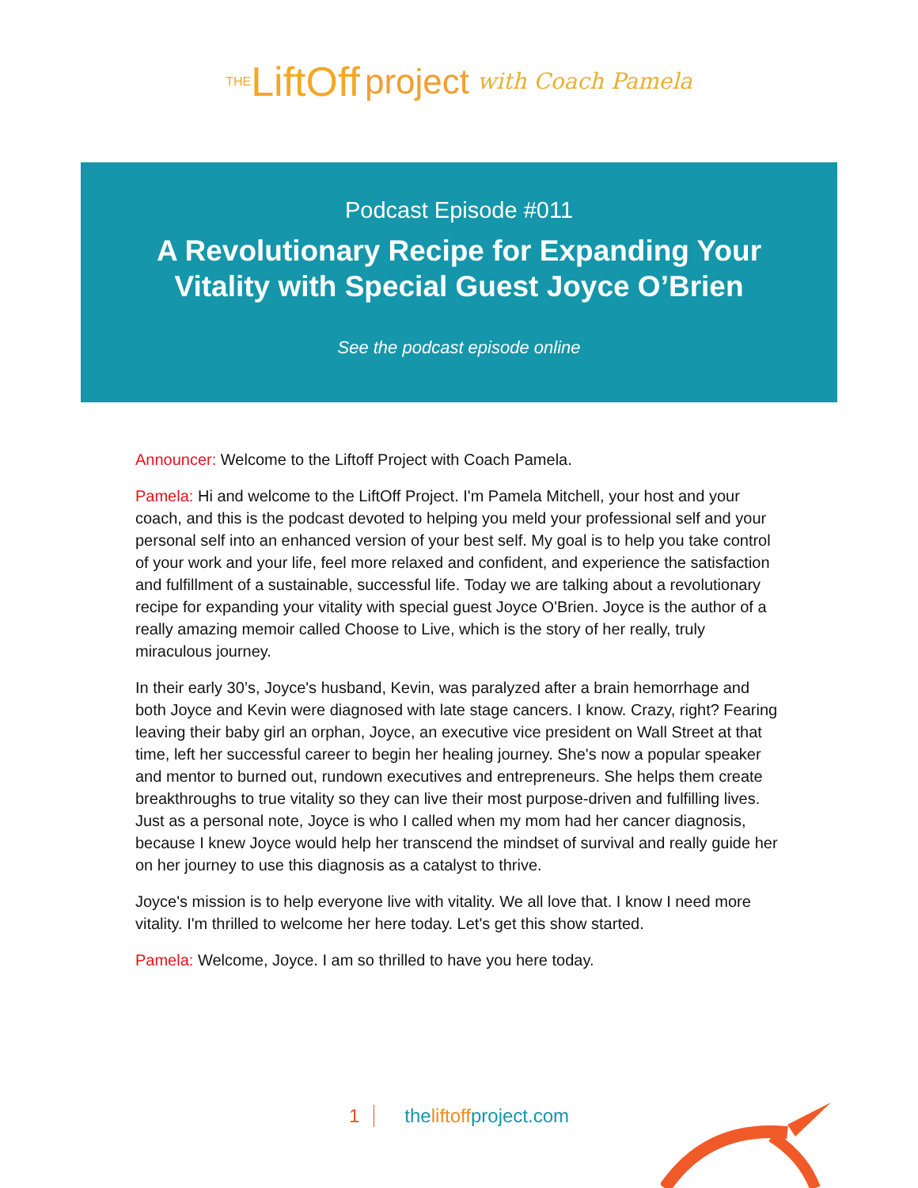THE LiftOff project with Coach Pamela
Podcast Episode #011
A Revolutionary Recipe for Expanding Your Vitality with Special Guest Joyce O’Brien
See the podcast episode online
Announcer: Welcome to the Liftoff Project with Coach Pamela.
Pamela: Hi and welcome to the LiftOff Project. I'm Pamela Mitchell, your host and your coach, and this is the podcast devoted to helping you meld your professional self and your personal self into an enhanced version of your best self. My goal is to help you take control of your work and your life, feel more relaxed and confident, and experience the satisfaction and fulfillment of a sustainable, successful life. Today we are talking about a revolutionary recipe for expanding your vitality with special guest Joyce O'Brien. Joyce is the author of a really amazing memoir called Choose to Live, which is the story of her really, truly miraculous journey.
In their early 30’s, Joyce's husband, Kevin, was paralyzed after a brain hemorrhage and both Joyce and Kevin were diagnosed with late stage cancers. I know. Crazy, right? Fearing leaving their baby girl an orphan, Joyce, an executive vice president on Wall Street at that time, left her successful career to begin her healing journey. She's now a popular speaker and mentor to burned out, rundown executives and entrepreneurs. She helps them create breakthroughs to true vitality so they can live their most purpose-driven and fulfilling lives. Just as a personal note, Joyce is who I called when my mom had her cancer diagnosis, because I knew Joyce would help her transcend the mindset of survival and really guide her on her journey to use this diagnosis as a catalyst to thrive.
Joyce's mission is to help everyone live with vitality. We all love that. I know I need more vitality. I'm thrilled to welcome her here today. Let's get this show started.
Pamela: Welcome, Joyce. I am so thrilled to have you here today.
1 theliftoffproject.com